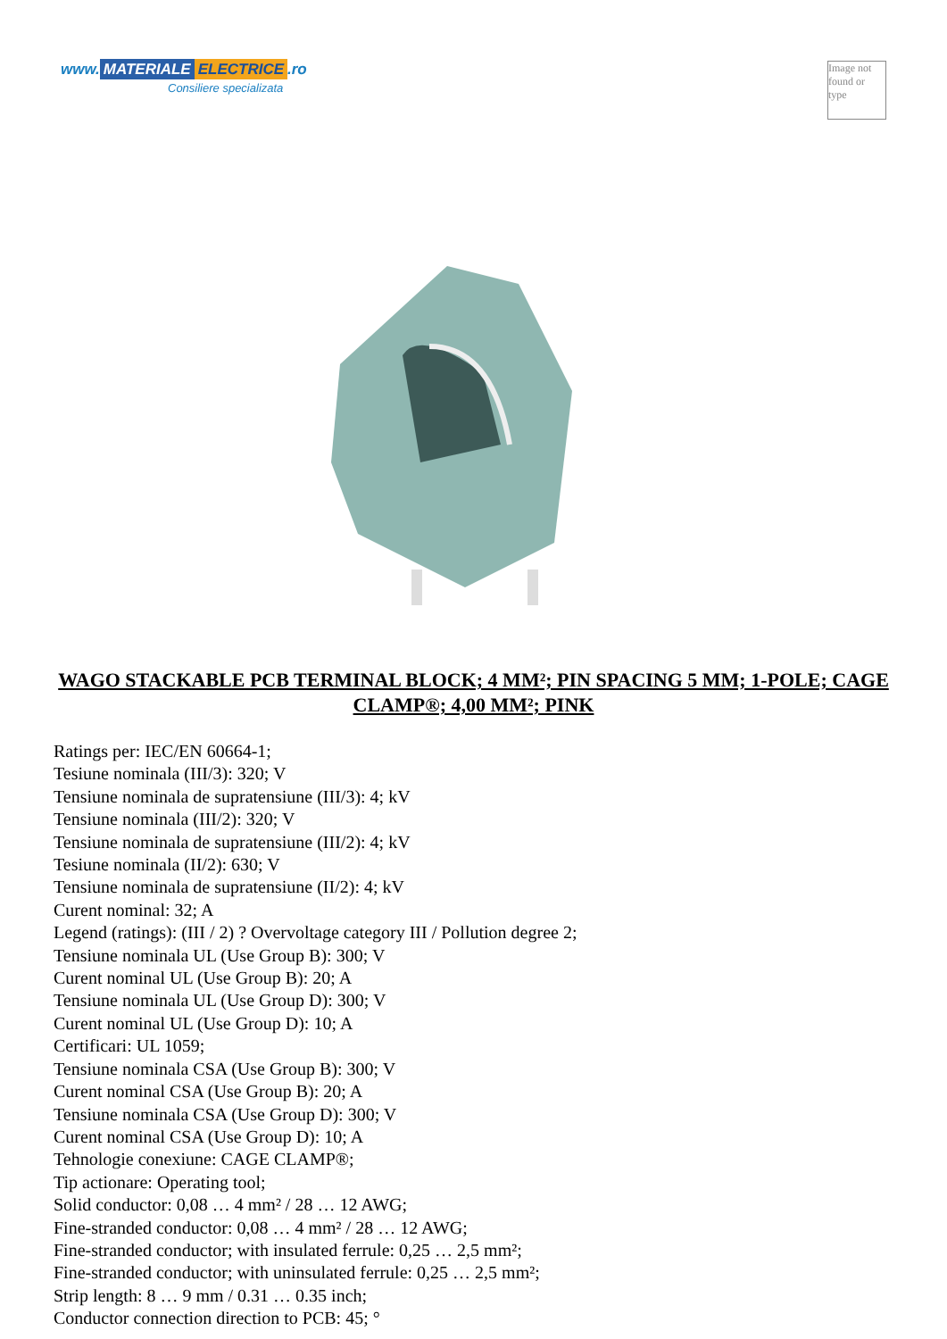www. MATERIALE ELECTRICE.ro
Consiliere specializata
Image not found or type
WAGO STACKABLE PCB TERMINAL BLOCK; 4 MM²; PIN SPACING 5 MM; 1-POLE; CAGE CLAMP®; 4,00 MM²; PINK
Ratings per: IEC/EN 60664-1;
Tesiune nominala (III/3): 320; V
Tensiune nominala de supratensiune (III/3): 4; kV
Tensiune nominala (III/2): 320; V
Tensiune nominala de supratensiune (III/2): 4; kV
Tesiune nominala (II/2): 630; V
Tensiune nominala de supratensiune (II/2): 4; kV
Curent nominal: 32; A
Legend (ratings): (III / 2) ? Overvoltage category III / Pollution degree 2;
Tensiune nominala UL (Use Group B): 300; V
Curent nominal UL (Use Group B): 20; A
Tensiune nominala UL (Use Group D): 300; V
Curent nominal UL (Use Group D): 10; A
Certificari: UL 1059;
Tensiune nominala CSA (Use Group B): 300; V
Curent nominal CSA (Use Group B): 20; A
Tensiune nominala CSA (Use Group D): 300; V
Curent nominal CSA (Use Group D): 10; A
Tehnologie conexiune: CAGE CLAMP®;
Tip actionare: Operating tool;
Solid conductor: 0,08 … 4 mm² / 28 … 12 AWG;
Fine-stranded conductor: 0,08 … 4 mm² / 28 … 12 AWG;
Fine-stranded conductor; with insulated ferrule: 0,25 … 2,5 mm²;
Fine-stranded conductor; with uninsulated ferrule: 0,25 … 2,5 mm²;
Strip length: 8 … 9 mm / 0.31 … 0.35 inch;
Conductor connection direction to PCB: 45; °